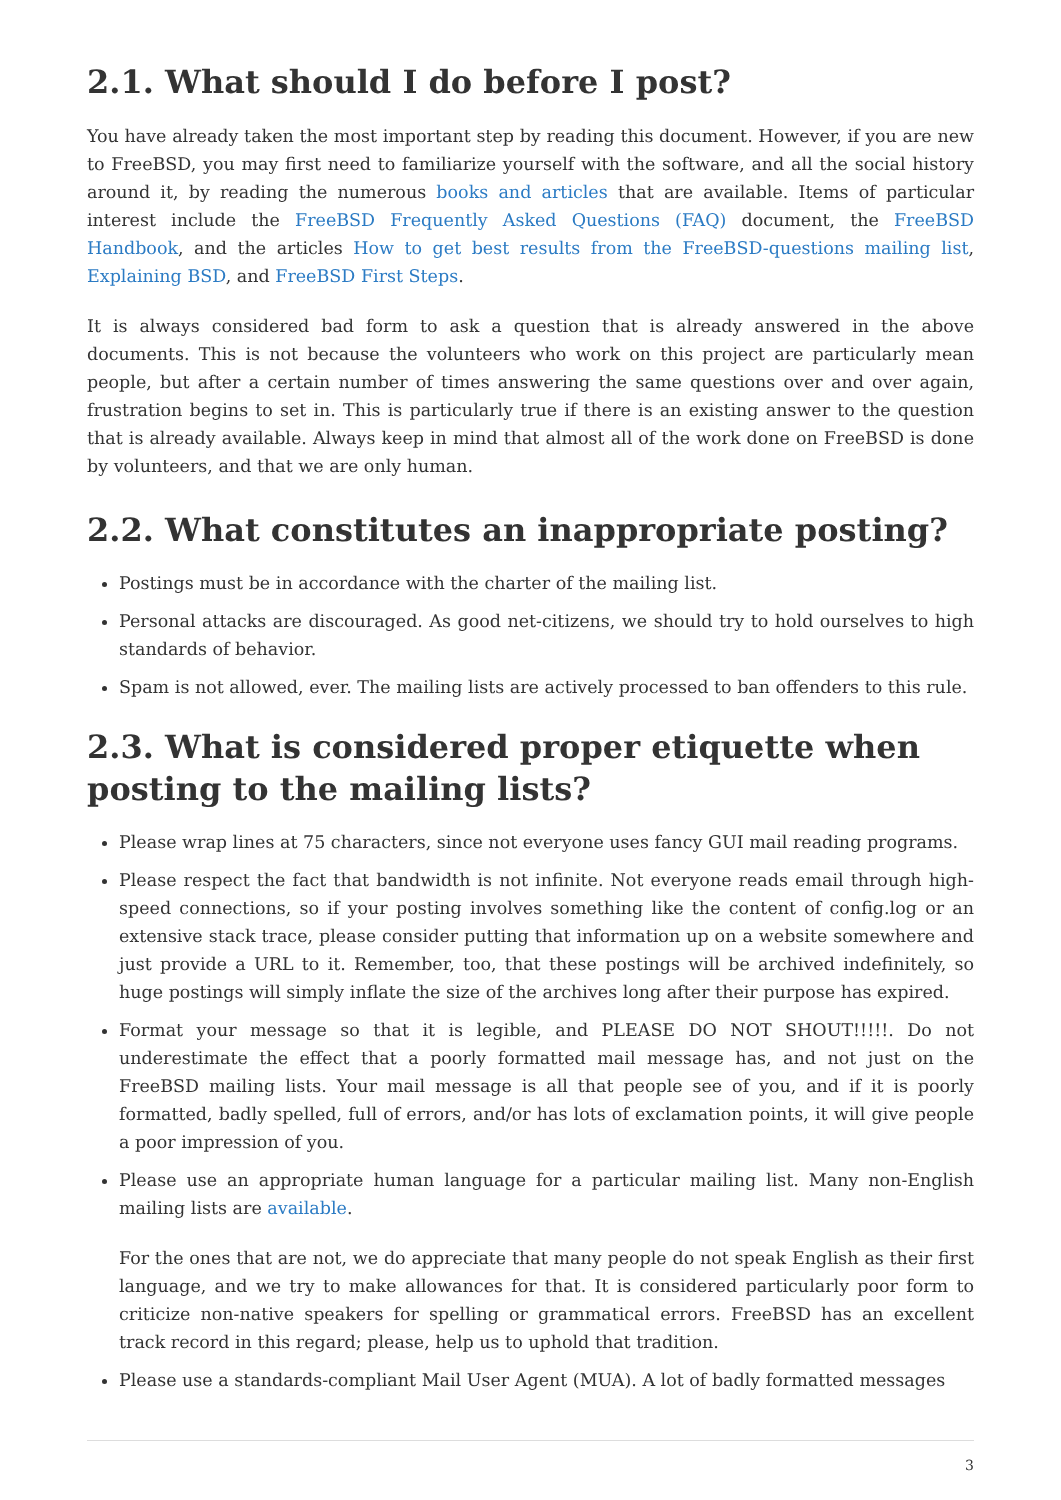2.1. What should I do before I post?
You have already taken the most important step by reading this document. However, if you are new to FreeBSD, you may first need to familiarize yourself with the software, and all the social history around it, by reading the numerous books and articles that are available. Items of particular interest include the FreeBSD Frequently Asked Questions (FAQ) document, the FreeBSD Handbook, and the articles How to get best results from the FreeBSD-questions mailing list, Explaining BSD, and FreeBSD First Steps.
It is always considered bad form to ask a question that is already answered in the above documents. This is not because the volunteers who work on this project are particularly mean people, but after a certain number of times answering the same questions over and over again, frustration begins to set in. This is particularly true if there is an existing answer to the question that is already available. Always keep in mind that almost all of the work done on FreeBSD is done by volunteers, and that we are only human.
2.2. What constitutes an inappropriate posting?
Postings must be in accordance with the charter of the mailing list.
Personal attacks are discouraged. As good net-citizens, we should try to hold ourselves to high standards of behavior.
Spam is not allowed, ever. The mailing lists are actively processed to ban offenders to this rule.
2.3. What is considered proper etiquette when posting to the mailing lists?
Please wrap lines at 75 characters, since not everyone uses fancy GUI mail reading programs.
Please respect the fact that bandwidth is not infinite. Not everyone reads email through high-speed connections, so if your posting involves something like the content of config.log or an extensive stack trace, please consider putting that information up on a website somewhere and just provide a URL to it. Remember, too, that these postings will be archived indefinitely, so huge postings will simply inflate the size of the archives long after their purpose has expired.
Format your message so that it is legible, and PLEASE DO NOT SHOUT!!!!!. Do not underestimate the effect that a poorly formatted mail message has, and not just on the FreeBSD mailing lists. Your mail message is all that people see of you, and if it is poorly formatted, badly spelled, full of errors, and/or has lots of exclamation points, it will give people a poor impression of you.
Please use an appropriate human language for a particular mailing list. Many non-English mailing lists are available.
For the ones that are not, we do appreciate that many people do not speak English as their first language, and we try to make allowances for that. It is considered particularly poor form to criticize non-native speakers for spelling or grammatical errors. FreeBSD has an excellent track record in this regard; please, help us to uphold that tradition.
Please use a standards-compliant Mail User Agent (MUA). A lot of badly formatted messages
3